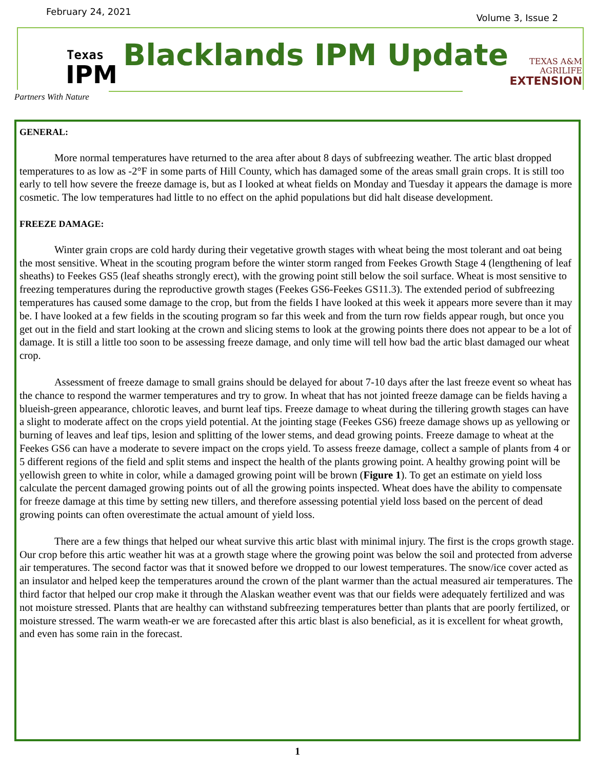February 24, 2021 Volume 3, Issue 2
Texas
IPM
Partners With Nature
Blacklands IPM Update
TEXAS A&M
AGRILIFE
EXTENSION
GENERAL:
More normal temperatures have returned to the area after about 8 days of subfreezing weather. The artic blast dropped temperatures to as low as -2°F in some parts of Hill County, which has damaged some of the areas small grain crops. It is still too early to tell how severe the freeze damage is, but as I looked at wheat fields on Monday and Tuesday it appears the damage is more cosmetic. The low temperatures had little to no effect on the aphid populations but did halt disease development.
FREEZE DAMAGE:
Winter grain crops are cold hardy during their vegetative growth stages with wheat being the most tolerant and oat being the most sensitive. Wheat in the scouting program before the winter storm ranged from Feekes Growth Stage 4 (lengthening of leaf sheaths) to Feekes GS5 (leaf sheaths strongly erect), with the growing point still below the soil surface. Wheat is most sensitive to freezing temperatures during the reproductive growth stages (Feekes GS6-Feekes GS11.3). The extended period of subfreezing temperatures has caused some damage to the crop, but from the fields I have looked at this week it appears more severe than it may be. I have looked at a few fields in the scouting program so far this week and from the turn row fields appear rough, but once you get out in the field and start looking at the crown and slicing stems to look at the growing points there does not appear to be a lot of damage. It is still a little too soon to be assessing freeze damage, and only time will tell how bad the artic blast damaged our wheat crop.
Assessment of freeze damage to small grains should be delayed for about 7-10 days after the last freeze event so wheat has the chance to respond the warmer temperatures and try to grow. In wheat that has not jointed freeze damage can be fields having a blueish-green appearance, chlorotic leaves, and burnt leaf tips. Freeze damage to wheat during the tillering growth stages can have a slight to moderate affect on the crops yield potential. At the jointing stage (Feekes GS6) freeze damage shows up as yellowing or burning of leaves and leaf tips, lesion and splitting of the lower stems, and dead growing points. Freeze damage to wheat at the Feekes GS6 can have a moderate to severe impact on the crops yield. To assess freeze damage, collect a sample of plants from 4 or 5 different regions of the field and split stems and inspect the health of the plants growing point. A healthy growing point will be yellowish green to white in color, while a damaged growing point will be brown (Figure 1). To get an estimate on yield loss calculate the percent damaged growing points out of all the growing points inspected. Wheat does have the ability to compensate for freeze damage at this time by setting new tillers, and therefore assessing potential yield loss based on the percent of dead growing points can often overestimate the actual amount of yield loss.
There are a few things that helped our wheat survive this artic blast with minimal injury. The first is the crops growth stage. Our crop before this artic weather hit was at a growth stage where the growing point was below the soil and protected from adverse air temperatures. The second factor was that it snowed before we dropped to our lowest temperatures. The snow/ice cover acted as an insulator and helped keep the temperatures around the crown of the plant warmer than the actual measured air temperatures. The third factor that helped our crop make it through the Alaskan weather event was that our fields were adequately fertilized and was not moisture stressed. Plants that are healthy can withstand subfreezing temperatures better than plants that are poorly fertilized, or moisture stressed. The warm weath-er we are forecasted after this artic blast is also beneficial, as it is excellent for wheat growth, and even has some rain in the forecast.
1